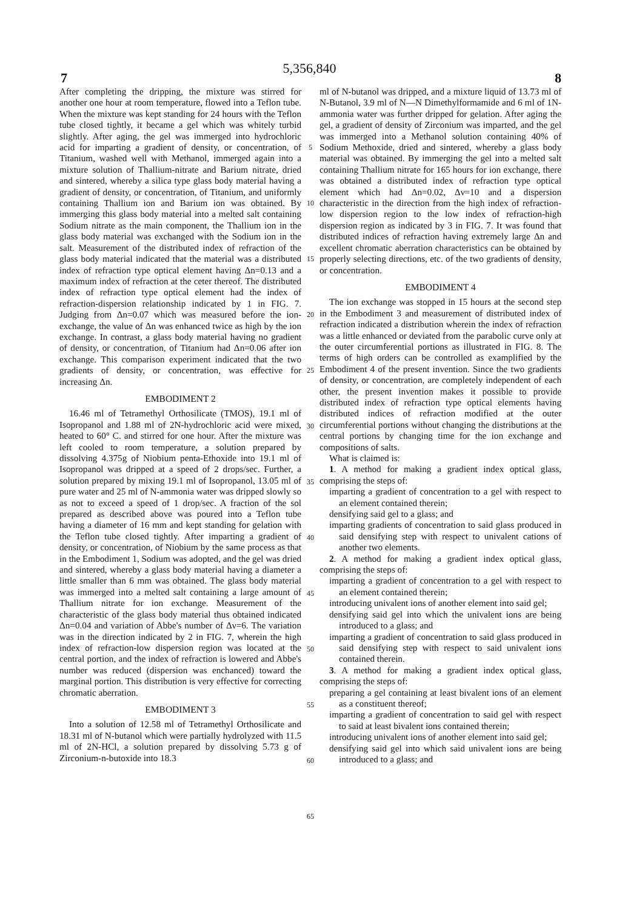5,356,840
7 8
After completing the dripping, the mixture was stirred for another one hour at room temperature, flowed into a Teflon tube. When the mixture was kept standing for 24 hours with the Teflon tube closed tightly, it became a gel which was whitely turbid slightly. After aging, the gel was immerged into hydrochloric acid for imparting a gradient of density, or concentration, of Titanium, washed well with Methanol, immerged again into a mixture solution of Thallium-nitrate and Barium nitrate, dried and sintered, whereby a silica type glass body material having a gradient of density, or concentration, of Titanium, and uniformly containing Thallium ion and Barium ion was obtained. By immerging this glass body material into a melted salt containing Sodium nitrate as the main component, the Thallium ion in the glass body material was exchanged with the Sodium ion in the salt. Measurement of the distributed index of refraction of the glass body material indicated that the material was a distributed index of refraction type optical element having Δn=0.13 and a maximum index of refraction at the ceter thereof. The distributed index of refraction type optical element had the index of refraction-dispersion relationship indicated by 1 in FIG. 7. Judging from Δn=0.07 which was measured before the ion-exchange, the value of Δn was enhanced twice as high by the ion exchange. In contrast, a glass body material having no gradient of density, or concentration, of Titanium had Δn=0.06 after ion exchange. This comparison experiment indicated that the two gradients of density, or concentration, was effective for increasing Δn.
EMBODIMENT 2
16.46 ml of Tetramethyl Orthosilicate (TMOS), 19.1 ml of Isopropanol and 1.88 ml of 2N-hydrochloric acid were mixed, heated to 60° C. and stirred for one hour. After the mixture was left cooled to room temperature, a solution prepared by dissolving 4.375g of Niobium penta-Ethoxide into 19.1 ml of Isopropanol was dripped at a speed of 2 drops/sec. Further, a solution prepared by mixing 19.1 ml of Isopropanol, 13.05 ml of pure water and 25 ml of N-ammonia water was dripped slowly so as not to exceed a speed of 1 drop/sec. A fraction of the sol prepared as described above was poured into a Teflon tube having a diameter of 16 mm and kept standing for gelation with the Teflon tube closed tightly. After imparting a gradient of density, or concentration, of Niobium by the same process as that in the Embodiment 1, Sodium was adopted, and the gel was dried and sintered, whereby a glass body material having a diameter a little smaller than 6 mm was obtained. The glass body material was immerged into a melted salt containing a large amount of Thallium nitrate for ion exchange. Measurement of the characteristic of the glass body material thus obtained indicated Δn=0.04 and variation of Abbe's number of Δν=6. The variation was in the direction indicated by 2 in FIG. 7, wherein the high index of refraction-low dispersion region was located at the central portion, and the index of refraction is lowered and Abbe's number was reduced (dispersion was enchanced) toward the marginal portion. This distribution is very effective for correcting chromatic aberration.
EMBODIMENT 3
Into a solution of 12.58 ml of Tetramethyl Orthosilicate and 18.31 ml of N-butanol which were partially hydrolyzed with 11.5 ml of 2N-HCl, a solution prepared by dissolving 5.73 g of Zirconium-n-butoxide into 18.3
5
10
15
20
25
30
35
40
45
50
55
60
65
ml of N-butanol was dripped, and a mixture liquid of 13.73 ml of N-Butanol, 3.9 ml of N—N Dimethylformamide and 6 ml of 1N-ammonia water was further dripped for gelation. After aging the gel, a gradient of density of Zirconium was imparted, and the gel was immerged into a Methanol solution containing 40% of Sodium Methoxide, dried and sintered, whereby a glass body material was obtained. By immerging the gel into a melted salt containing Thallium nitrate for 165 hours for ion exchange, there was obtained a distributed index of refraction type optical element which had Δn=0.02, Δν=10 and a dispersion characteristic in the direction from the high index of refraction-low dispersion region to the low index of refraction-high dispersion region as indicated by 3 in FIG. 7. It was found that distributed indices of refraction having extremely large Δn and excellent chromatic aberration characteristics can be obtained by properly selecting directions, etc. of the two gradients of density, or concentration.
EMBODIMENT 4
The ion exchange was stopped in 15 hours at the second step in the Embodiment 3 and measurement of distributed index of refraction indicated a distribution wherein the index of refraction was a little enhanced or deviated from the parabolic curve only at the outer circumferential portions as illustrated in FIG. 8. The terms of high orders can be controlled as examplified by the Embodiment 4 of the present invention. Since the two gradients of density, or concentration, are completely independent of each other, the present invention makes it possible to provide distributed index of refraction type optical elements having distributed indices of refraction modified at the outer circumferential portions without changing the distributions at the central portions by changing time for the ion exchange and compositions of salts.
What is claimed is:
1. A method for making a gradient index optical glass, comprising the steps of:
imparting a gradient of concentration to a gel with respect to an element contained therein;
densifying said gel to a glass; and
imparting gradients of concentration to said glass produced in said densifying step with respect to univalent cations of another two elements.
2. A method for making a gradient index optical glass, comprising the steps of:
imparting a gradient of concentration to a gel with respect to an element contained therein;
introducing univalent ions of another element into said gel;
densifying said gel into which the univalent ions are being introduced to a glass; and
imparting a gradient of concentration to said glass produced in said densifying step with respect to said univalent ions contained therein.
3. A method for making a gradient index optical glass, comprising the steps of:
preparing a gel containing at least bivalent ions of an element as a constituent thereof;
imparting a gradient of concentration to said gel with respect to said at least bivalent ions contained therein;
introducing univalent ions of another element into said gel;
densifying said gel into which said univalent ions are being introduced to a glass; and